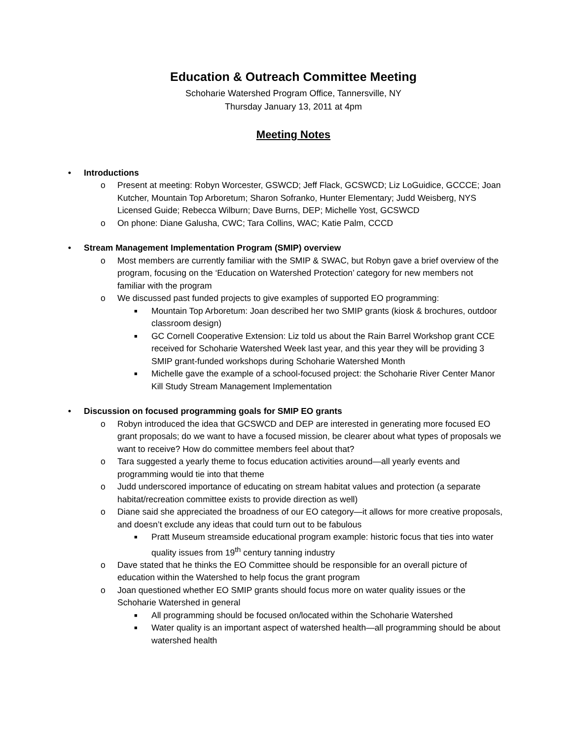Education & Outreach Committee Meeting
Schoharie Watershed Program Office, Tannersville, NY
Thursday January 13, 2011 at 4pm
Meeting Notes
• Introductions
o Present at meeting: Robyn Worcester, GSWCD; Jeff Flack, GCSWCD; Liz LoGuidice, GCCCE; Joan Kutcher, Mountain Top Arboretum; Sharon Sofranko, Hunter Elementary; Judd Weisberg, NYS Licensed Guide; Rebecca Wilburn; Dave Burns, DEP; Michelle Yost, GCSWCD
o On phone: Diane Galusha, CWC; Tara Collins, WAC; Katie Palm, CCCD
• Stream Management Implementation Program (SMIP) overview
o Most members are currently familiar with the SMIP & SWAC, but Robyn gave a brief overview of the program, focusing on the ‘Education on Watershed Protection’ category for new members not familiar with the program
o We discussed past funded projects to give examples of supported EO programming:
■ Mountain Top Arboretum: Joan described her two SMIP grants (kiosk & brochures, outdoor classroom design)
■ GC Cornell Cooperative Extension: Liz told us about the Rain Barrel Workshop grant CCE received for Schoharie Watershed Week last year, and this year they will be providing 3 SMIP grant-funded workshops during Schoharie Watershed Month
■ Michelle gave the example of a school-focused project: the Schoharie River Center Manor Kill Study Stream Management Implementation
• Discussion on focused programming goals for SMIP EO grants
o Robyn introduced the idea that GCSWCD and DEP are interested in generating more focused EO grant proposals; do we want to have a focused mission, be clearer about what types of proposals we want to receive? How do committee members feel about that?
o Tara suggested a yearly theme to focus education activities around—all yearly events and programming would tie into that theme
o Judd underscored importance of educating on stream habitat values and protection (a separate habitat/recreation committee exists to provide direction as well)
o Diane said she appreciated the broadness of our EO category—it allows for more creative proposals, and doesn’t exclude any ideas that could turn out to be fabulous
■ Pratt Museum streamside educational program example: historic focus that ties into water quality issues from 19<sup>th</sup> century tanning industry
o Dave stated that he thinks the EO Committee should be responsible for an overall picture of education within the Watershed to help focus the grant program
o Joan questioned whether EO SMIP grants should focus more on water quality issues or the Schoharie Watershed in general
■ All programming should be focused on/located within the Schoharie Watershed
■ Water quality is an important aspect of watershed health—all programming should be about watershed health